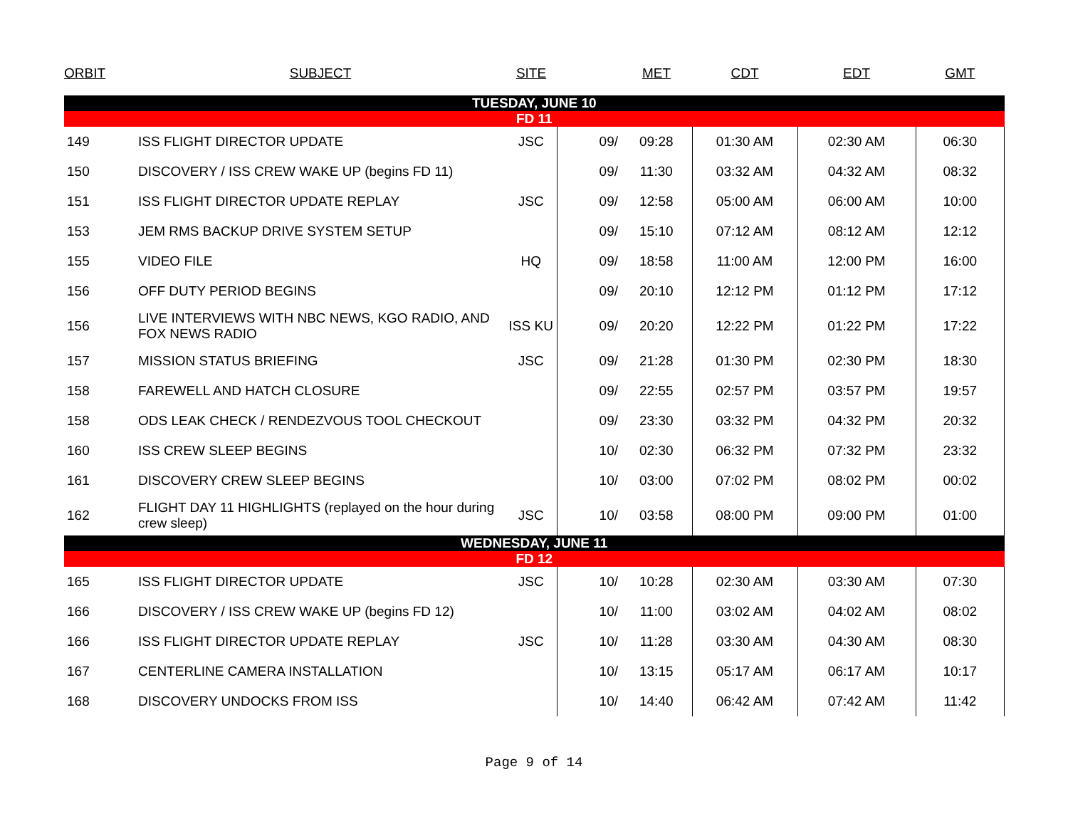| ORBIT | SUBJECT | SITE | | MET | CDT | EDT | GMT |
| --- | --- | --- | --- | --- | --- | --- | --- |
| TUESDAY, JUNE 10 | | | | | | | |
| FD 11 | | | | | | | |
| 149 | ISS FLIGHT DIRECTOR UPDATE | JSC | 09/ | 09:28 | 01:30 AM | 02:30 AM | 06:30 |
| 150 | DISCOVERY / ISS CREW WAKE UP (begins FD 11) | | 09/ | 11:30 | 03:32 AM | 04:32 AM | 08:32 |
| 151 | ISS FLIGHT DIRECTOR UPDATE REPLAY | JSC | 09/ | 12:58 | 05:00 AM | 06:00 AM | 10:00 |
| 153 | JEM RMS BACKUP DRIVE SYSTEM SETUP | | 09/ | 15:10 | 07:12 AM | 08:12 AM | 12:12 |
| 155 | VIDEO FILE | HQ | 09/ | 18:58 | 11:00 AM | 12:00 PM | 16:00 |
| 156 | OFF DUTY PERIOD BEGINS | | 09/ | 20:10 | 12:12 PM | 01:12 PM | 17:12 |
| 156 | LIVE INTERVIEWS WITH NBC NEWS, KGO RADIO, AND FOX NEWS RADIO | ISS KU | 09/ | 20:20 | 12:22 PM | 01:22 PM | 17:22 |
| 157 | MISSION STATUS BRIEFING | JSC | 09/ | 21:28 | 01:30 PM | 02:30 PM | 18:30 |
| 158 | FAREWELL AND HATCH CLOSURE | | 09/ | 22:55 | 02:57 PM | 03:57 PM | 19:57 |
| 158 | ODS LEAK CHECK / RENDEZVOUS TOOL CHECKOUT | | 09/ | 23:30 | 03:32 PM | 04:32 PM | 20:32 |
| 160 | ISS CREW SLEEP BEGINS | | 10/ | 02:30 | 06:32 PM | 07:32 PM | 23:32 |
| 161 | DISCOVERY CREW SLEEP BEGINS | | 10/ | 03:00 | 07:02 PM | 08:02 PM | 00:02 |
| 162 | FLIGHT DAY 11 HIGHLIGHTS (replayed on the hour during crew sleep) | JSC | 10/ | 03:58 | 08:00 PM | 09:00 PM | 01:00 |
| WEDNESDAY, JUNE 11 | | | | | | | |
| FD 12 | | | | | | | |
| 165 | ISS FLIGHT DIRECTOR UPDATE | JSC | 10/ | 10:28 | 02:30 AM | 03:30 AM | 07:30 |
| 166 | DISCOVERY / ISS CREW WAKE UP (begins FD 12) | | 10/ | 11:00 | 03:02 AM | 04:02 AM | 08:02 |
| 166 | ISS FLIGHT DIRECTOR UPDATE REPLAY | JSC | 10/ | 11:28 | 03:30 AM | 04:30 AM | 08:30 |
| 167 | CENTERLINE CAMERA INSTALLATION | | 10/ | 13:15 | 05:17 AM | 06:17 AM | 10:17 |
| 168 | DISCOVERY UNDOCKS FROM ISS | | 10/ | 14:40 | 06:42 AM | 07:42 AM | 11:42 |
Page 9 of 14